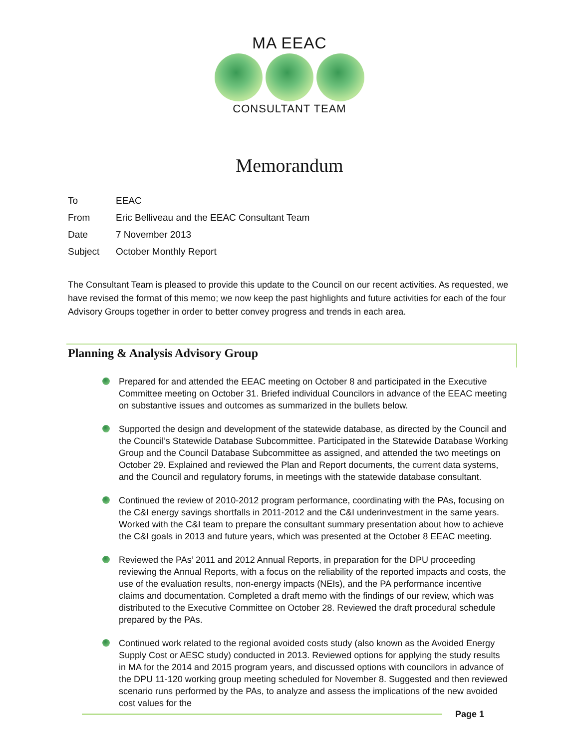MA EEAC
CONSULTANT TEAM
Memorandum
To EEAC
From Eric Belliveau and the EEAC Consultant Team
Date 7 November 2013
Subject October Monthly Report
The Consultant Team is pleased to provide this update to the Council on our recent activities. As requested, we have revised the format of this memo; we now keep the past highlights and future activities for each of the four Advisory Groups together in order to better convey progress and trends in each area.
Planning & Analysis Advisory Group
Prepared for and attended the EEAC meeting on October 8 and participated in the Executive Committee meeting on October 31. Briefed individual Councilors in advance of the EEAC meeting on substantive issues and outcomes as summarized in the bullets below.
Supported the design and development of the statewide database, as directed by the Council and the Council’s Statewide Database Subcommittee. Participated in the Statewide Database Working Group and the Council Database Subcommittee as assigned, and attended the two meetings on October 29. Explained and reviewed the Plan and Report documents, the current data systems, and the Council and regulatory forums, in meetings with the statewide database consultant.
Continued the review of 2010-2012 program performance, coordinating with the PAs, focusing on the C&I energy savings shortfalls in 2011-2012 and the C&I underinvestment in the same years. Worked with the C&I team to prepare the consultant summary presentation about how to achieve the C&I goals in 2013 and future years, which was presented at the October 8 EEAC meeting.
Reviewed the PAs’ 2011 and 2012 Annual Reports, in preparation for the DPU proceeding reviewing the Annual Reports, with a focus on the reliability of the reported impacts and costs, the use of the evaluation results, non-energy impacts (NEIs), and the PA performance incentive claims and documentation. Completed a draft memo with the findings of our review, which was distributed to the Executive Committee on October 28. Reviewed the draft procedural schedule prepared by the PAs.
Continued work related to the regional avoided costs study (also known as the Avoided Energy Supply Cost or AESC study) conducted in 2013. Reviewed options for applying the study results in MA for the 2014 and 2015 program years, and discussed options with councilors in advance of the DPU 11-120 working group meeting scheduled for November 8. Suggested and then reviewed scenario runs performed by the PAs, to analyze and assess the implications of the new avoided cost values for the
Page 1